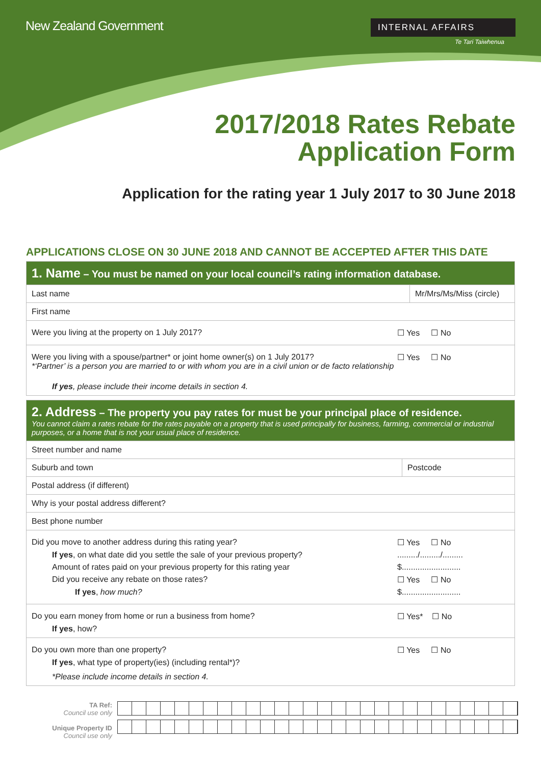New Zealand Government
INTERNAL AFFAIRS
Te Tari Taiwhenua
2017/2018 Rates Rebate
Application Form
Application for the rating year 1 July 2017 to 30 June 2018
APPLICATIONS CLOSE ON 30 JUNE 2018 AND CANNOT BE ACCEPTED AFTER THIS DATE
| 1. Name – You must be named on your local council’s rating information database. | |
| Last name | Mr/Mrs/Ms/Miss (circle) |
| First name | |
| Were you living at the property on 1 July 2017? ☐ Yes ☐ No | |
| Were you living with a spouse/partner* or joint home owner(s) on 1 July 2017? *‘Partner’ is a person you are married to or with whom you are in a civil union or de facto relationship ☐ Yes ☐ No If yes , please include their income details in section 4. | |
| 2. Address – The property you pay rates for must be your principal place of residence. You cannot claim a rates rebate for the rates payable on a property that is used principally for business, farming, commercial or industrial purposes, or a home that is not your usual place of residence. | |
| Street number and name | |
| Suburb and town | Postcode |
| Postal address (if different) | |
| Why is your postal address different? | |
| Best phone number | |
| Did you move to another address during this rating year? ☐ Yes ☐ No If yes , on what date did you settle the sale of your previous property? ........./........./......... Amount of rates paid on your previous property for this rating year $.......................... Did you receive any rebate on those rates? ☐ Yes ☐ No If yes , how much? $.......................... | |
| Do you earn money from home or run a business from home? ☐ Yes* ☐ No If yes , how? | |
| Do you own more than one property? ☐ Yes ☐ No If yes , what type of property(ies) (including rental*)? *Please include income details in section 4. | |
TA Ref:
Council use only
Unique Property ID
Council use only